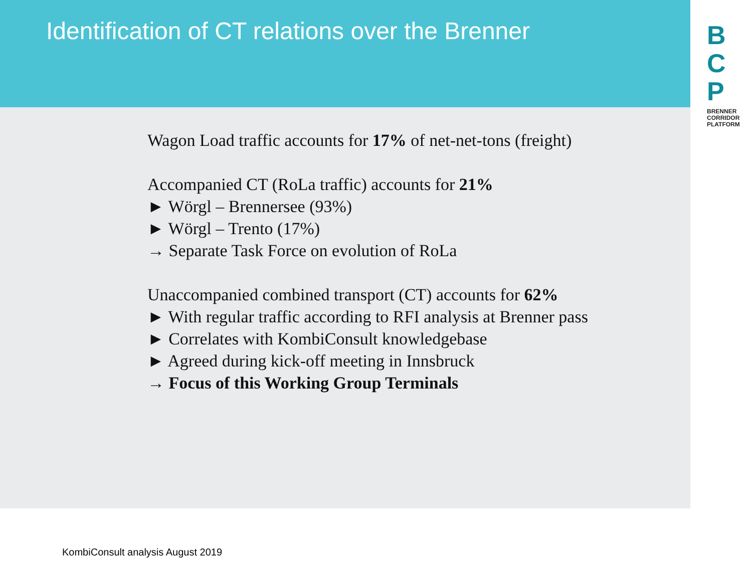Identification of CT relations over the Brenner
B
C
P
BRENNER CORRIDOR PLATFORM
Wagon Load traffic accounts for 17% of net-net-tons (freight)
Accompanied CT (RoLa traffic) accounts for 21%
► Wörgl – Brennersee (93%)
► Wörgl – Trento (17%)
→ Separate Task Force on evolution of RoLa
Unaccompanied combined transport (CT) accounts for 62%
► With regular traffic according to RFI analysis at Brenner pass
► Correlates with KombiConsult knowledgebase
► Agreed during kick-off meeting in Innsbruck
→ Focus of this Working Group Terminals
KombiConsult analysis August 2019